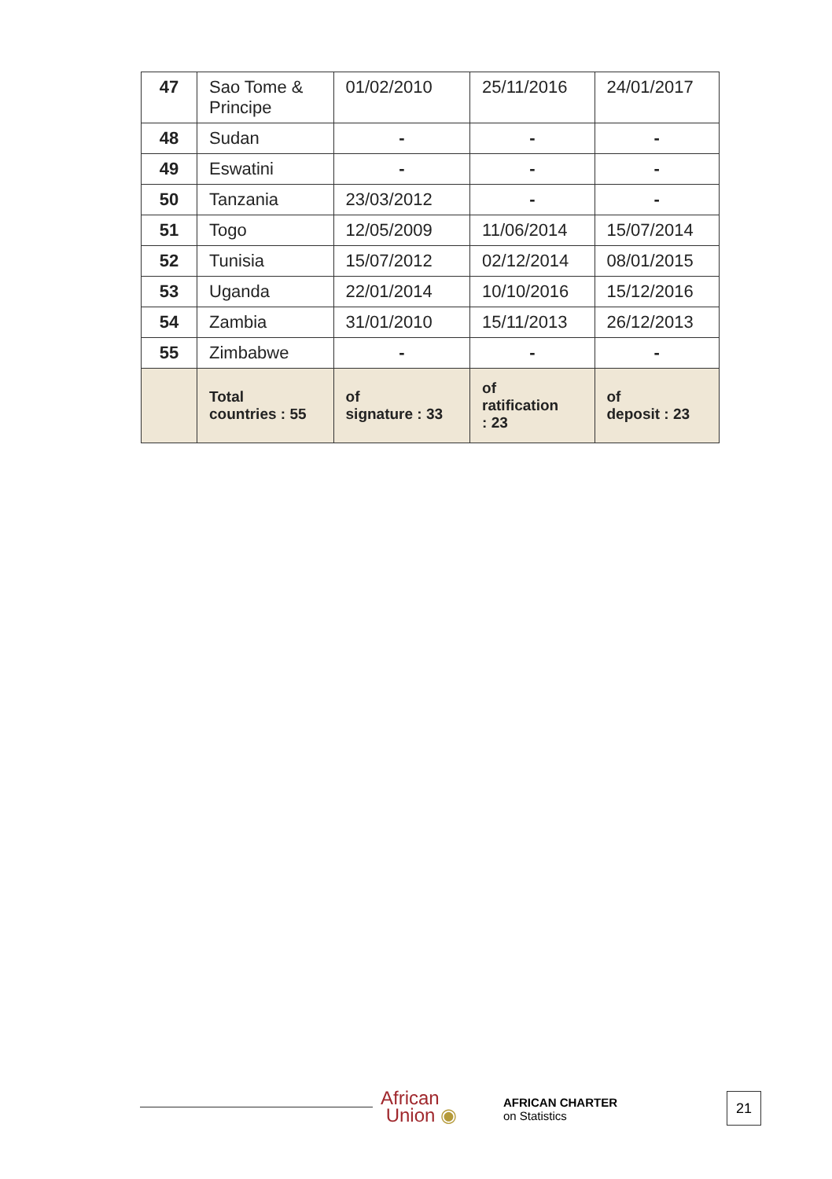| 47 | Sao Tome & Principe | 01/02/2010 | 25/11/2016 | 24/01/2017 |
| 48 | Sudan | - | - | - |
| 49 | Eswatini | - | - | - |
| 50 | Tanzania | 23/03/2012 | - | - |
| 51 | Togo | 12/05/2009 | 11/06/2014 | 15/07/2014 |
| 52 | Tunisia | 15/07/2012 | 02/12/2014 | 08/01/2015 |
| 53 | Uganda | 22/01/2014 | 10/10/2016 | 15/12/2016 |
| 54 | Zambia | 31/01/2010 | 15/11/2013 | 26/12/2013 |
| 55 | Zimbabwe | - | - | - |
| | Total countries : 55 | of signature : 33 | of ratification : 23 | of deposit : 23 |
African
Union ◉
AFRICAN CHARTER
on Statistics
21